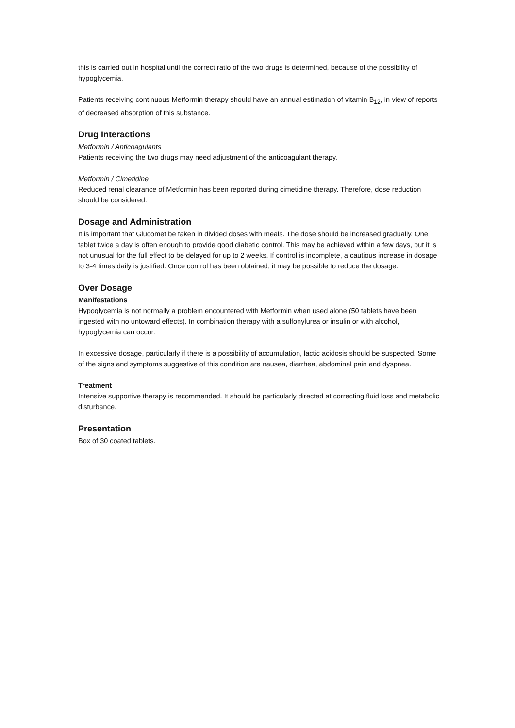this is carried out in hospital until the correct ratio of the two drugs is determined, because of the possibility of hypoglycemia.
Patients receiving continuous Metformin therapy should have an annual estimation of vitamin B<sub>12</sub>, in view of reports of decreased absorption of this substance.
Drug Interactions
Metformin / Anticoagulants
Patients receiving the two drugs may need adjustment of the anticoagulant therapy.
Metformin / Cimetidine
Reduced renal clearance of Metformin has been reported during cimetidine therapy. Therefore, dose reduction should be considered.
Dosage and Administration
It is important that Glucomet be taken in divided doses with meals. The dose should be increased gradually. One tablet twice a day is often enough to provide good diabetic control. This may be achieved within a few days, but it is not unusual for the full effect to be delayed for up to 2 weeks. If control is incomplete, a cautious increase in dosage to 3-4 times daily is justified. Once control has been obtained, it may be possible to reduce the dosage.
Over Dosage
Manifestations
Hypoglycemia is not normally a problem encountered with Metformin when used alone (50 tablets have been ingested with no untoward effects). In combination therapy with a sulfonylurea or insulin or with alcohol, hypoglycemia can occur.
In excessive dosage, particularly if there is a possibility of accumulation, lactic acidosis should be suspected. Some of the signs and symptoms suggestive of this condition are nausea, diarrhea, abdominal pain and dyspnea.
Treatment
Intensive supportive therapy is recommended. It should be particularly directed at correcting fluid loss and metabolic disturbance.
Presentation
Box of 30 coated tablets.